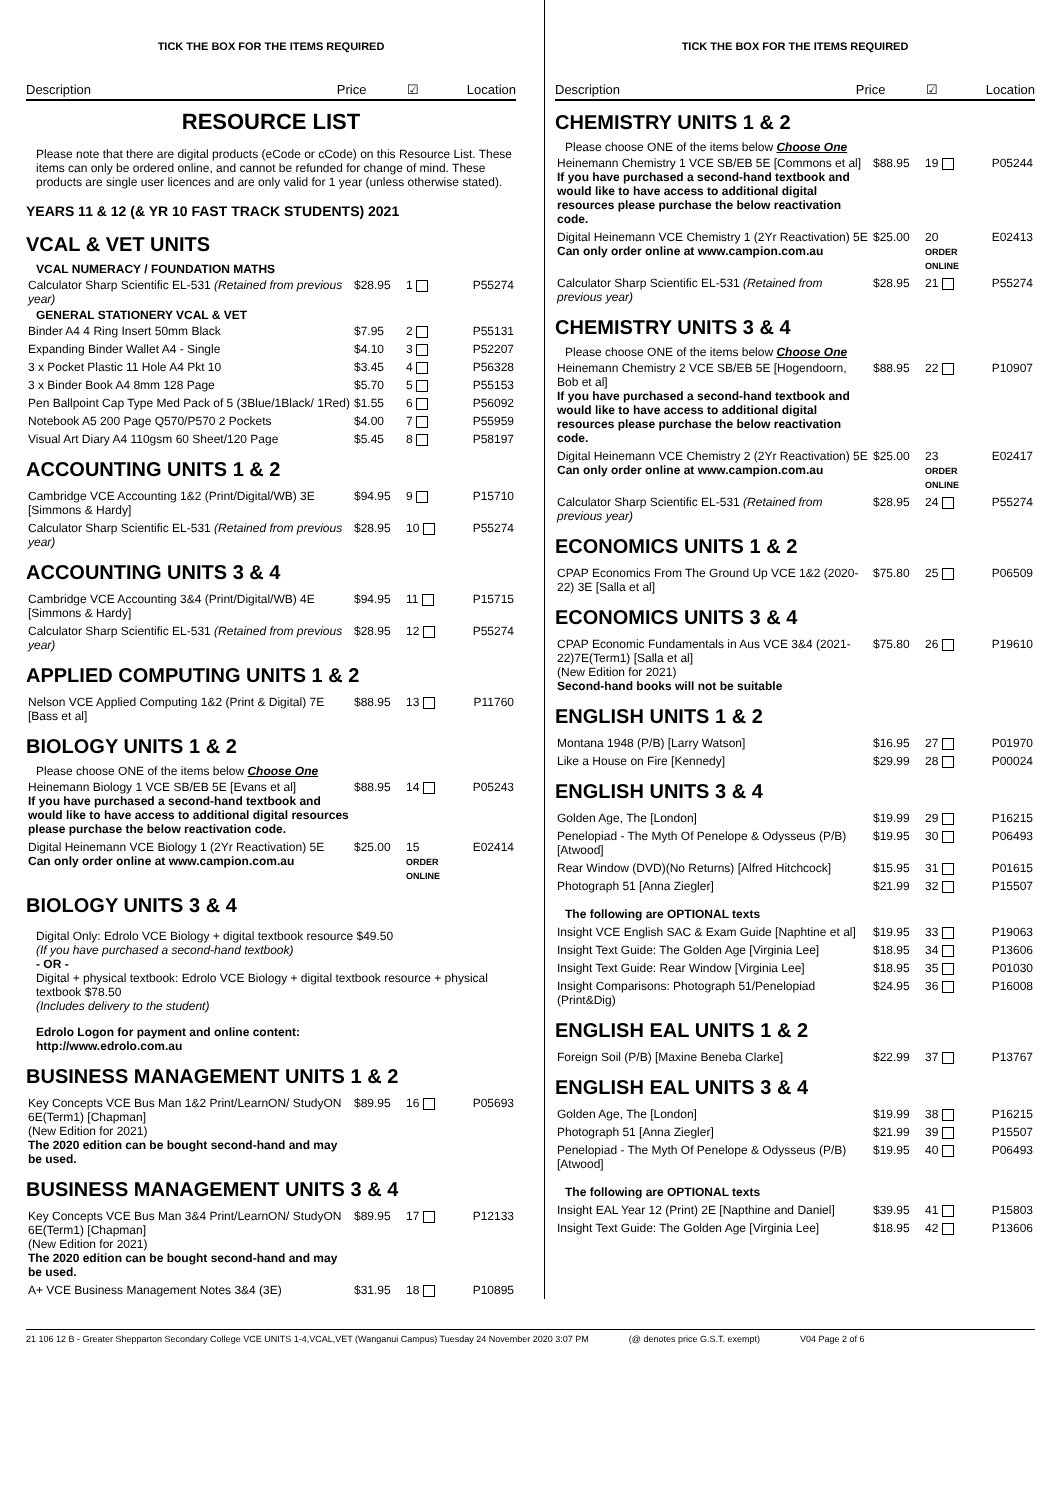TICK THE BOX FOR THE ITEMS REQUIRED
Description Price ☑ Location
RESOURCE LIST
Please note that there are digital products (eCode or cCode) on this Resource List. These items can only be ordered online, and cannot be refunded for change of mind. These products are single user licences and are only valid for 1 year (unless otherwise stated).
YEARS 11 & 12 (& YR 10 FAST TRACK STUDENTS) 2021
VCAL & VET UNITS
VCAL NUMERACY / FOUNDATION MATHS
| Calculator Sharp Scientific EL-531 (Retained from previous year) | $28.95 | 1 | P55274 |
GENERAL STATIONERY VCAL & VET
| Binder A4 4 Ring Insert 50mm Black | $7.95 | 2 | P55131 |
| Expanding Binder Wallet A4 - Single | $4.10 | 3 | P52207 |
| 3 x Pocket Plastic 11 Hole A4 Pkt 10 | $3.45 | 4 | P56328 |
| 3 x Binder Book A4 8mm 128 Page | $5.70 | 5 | P55153 |
| Pen Ballpoint Cap Type Med Pack of 5 (3Blue/1Black/ 1Red) | $1.55 | 6 | P56092 |
| Notebook A5 200 Page Q570/P570 2 Pockets | $4.00 | 7 | P55959 |
| Visual Art Diary A4 110gsm 60 Sheet/120 Page | $5.45 | 8 | P58197 |
ACCOUNTING UNITS 1 & 2
| Cambridge VCE Accounting 1&2 (Print/Digital/WB) 3E [Simmons & Hardy] | $94.95 | 9 | P15710 |
| Calculator Sharp Scientific EL-531 (Retained from previous year) | $28.95 | 10 | P55274 |
ACCOUNTING UNITS 3 & 4
| Cambridge VCE Accounting 3&4 (Print/Digital/WB) 4E [Simmons & Hardy] | $94.95 | 11 | P15715 |
| Calculator Sharp Scientific EL-531 (Retained from previous year) | $28.95 | 12 | P55274 |
APPLIED COMPUTING UNITS 1 & 2
| Nelson VCE Applied Computing 1&2 (Print & Digital) 7E [Bass et al] | $88.95 | 13 | P11760 |
BIOLOGY UNITS 1 & 2
Please choose ONE of the items below Choose One
| Heinemann Biology 1 VCE SB/EB 5E [Evans et al] If you have purchased a second-hand textbook and would like to have access to additional digital resources please purchase the below reactivation code. | $88.95 | 14 | P05243 |
| Digital Heinemann VCE Biology 1 (2Yr Reactivation) 5E Can only order online at www.campion.com.au | $25.00 | 15 ORDER ONLINE | E02414 |
BIOLOGY UNITS 3 & 4
Digital Only: Edrolo VCE Biology + digital textbook resource $49.50
(If you have purchased a second-hand textbook)
- OR -
Digital + physical textbook: Edrolo VCE Biology + digital textbook resource + physical textbook $78.50
(Includes delivery to the student)
Edrolo Logon for payment and online content:
http://www.edrolo.com.au
BUSINESS MANAGEMENT UNITS 1 & 2
| Key Concepts VCE Bus Man 1&2 Print/LearnON/ StudyON 6E(Term1) [Chapman] (New Edition for 2021) The 2020 edition can be bought second-hand and may be used. | $89.95 | 16 | P05693 |
BUSINESS MANAGEMENT UNITS 3 & 4
| Key Concepts VCE Bus Man 3&4 Print/LearnON/ StudyON 6E(Term1) [Chapman] (New Edition for 2021) The 2020 edition can be bought second-hand and may be used. | $89.95 | 17 | P12133 |
| A+ VCE Business Management Notes 3&4 (3E) | $31.95 | 18 | P10895 |
TICK THE BOX FOR THE ITEMS REQUIRED
Description Price ☑ Location
CHEMISTRY UNITS 1 & 2
Please choose ONE of the items below Choose One
| Heinemann Chemistry 1 VCE SB/EB 5E [Commons et al] If you have purchased a second-hand textbook and would like to have access to additional digital resources please purchase the below reactivation code. | $88.95 | 19 | P05244 |
| Digital Heinemann VCE Chemistry 1 (2Yr Reactivation) 5E Can only order online at www.campion.com.au | $25.00 | 20 ORDER ONLINE | E02413 |
| Calculator Sharp Scientific EL-531 (Retained from previous year) | $28.95 | 21 | P55274 |
CHEMISTRY UNITS 3 & 4
Please choose ONE of the items below Choose One
| Heinemann Chemistry 2 VCE SB/EB 5E [Hogendoorn, Bob et al] If you have purchased a second-hand textbook and would like to have access to additional digital resources please purchase the below reactivation code. | $88.95 | 22 | P10907 |
| Digital Heinemann VCE Chemistry 2 (2Yr Reactivation) 5E Can only order online at www.campion.com.au | $25.00 | 23 ORDER ONLINE | E02417 |
| Calculator Sharp Scientific EL-531 (Retained from previous year) | $28.95 | 24 | P55274 |
ECONOMICS UNITS 1 & 2
| CPAP Economics From The Ground Up VCE 1&2 (2020-22) 3E [Salla et al] | $75.80 | 25 | P06509 |
ECONOMICS UNITS 3 & 4
| CPAP Economic Fundamentals in Aus VCE 3&4 (2021-22)7E(Term1) [Salla et al] (New Edition for 2021) Second-hand books will not be suitable | $75.80 | 26 | P19610 |
ENGLISH UNITS 1 & 2
| Montana 1948 (P/B) [Larry Watson] | $16.95 | 27 | P01970 |
| Like a House on Fire [Kennedy] | $29.99 | 28 | P00024 |
ENGLISH UNITS 3 & 4
| Golden Age, The [London] | $19.99 | 29 | P16215 |
| Penelopiad - The Myth Of Penelope & Odysseus (P/B) [Atwood] | $19.95 | 30 | P06493 |
| Rear Window (DVD)(No Returns) [Alfred Hitchcock] | $15.95 | 31 | P01615 |
| Photograph 51 [Anna Ziegler] | $21.99 | 32 | P15507 |
| The following are OPTIONAL texts | | | |
| Insight VCE English SAC & Exam Guide [Naphtine et al] | $19.95 | 33 | P19063 |
| Insight Text Guide: The Golden Age [Virginia Lee] | $18.95 | 34 | P13606 |
| Insight Text Guide: Rear Window [Virginia Lee] | $18.95 | 35 | P01030 |
| Insight Comparisons: Photograph 51/Penelopiad (Print&Dig) | $24.95 | 36 | P16008 |
ENGLISH EAL UNITS 1 & 2
| Foreign Soil (P/B) [Maxine Beneba Clarke] | $22.99 | 37 | P13767 |
ENGLISH EAL UNITS 3 & 4
| Golden Age, The [London] | $19.99 | 38 | P16215 |
| Photograph 51 [Anna Ziegler] | $21.99 | 39 | P15507 |
| Penelopiad - The Myth Of Penelope & Odysseus (P/B) [Atwood] | $19.95 | 40 | P06493 |
| The following are OPTIONAL texts | | | |
| Insight EAL Year 12 (Print) 2E [Napthine and Daniel] | $39.95 | 41 | P15803 |
| Insight Text Guide: The Golden Age [Virginia Lee] | $18.95 | 42 | P13606 |
21 106 12 B - Greater Shepparton Secondary College VCE UNITS 1-4,VCAL,VET (Wanganui Campus) Tuesday 24 November 2020 3:07 PM (@ denotes price G.S.T. exempt) V04 Page 2 of 6